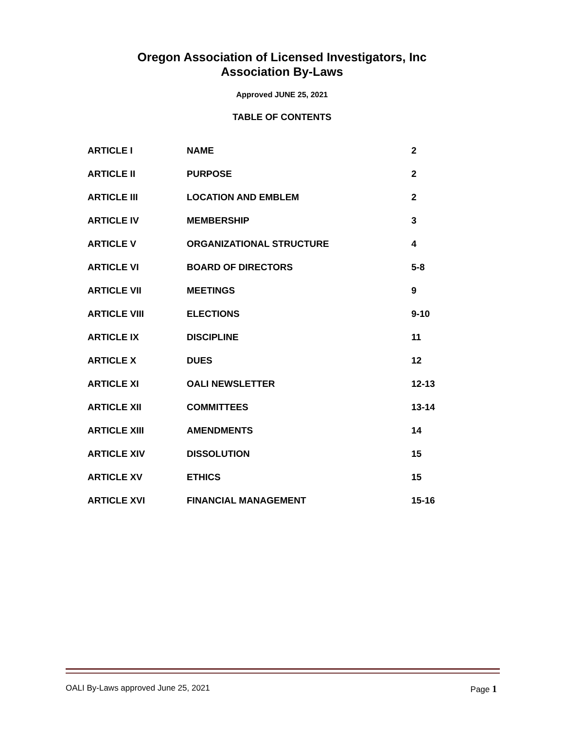Oregon Association of Licensed Investigators, Inc
Association By-Laws
Approved JUNE 25, 2021
TABLE OF CONTENTS
| ARTICLE I | NAME | 2 |
| ARTICLE II | PURPOSE | 2 |
| ARTICLE III | LOCATION AND EMBLEM | 2 |
| ARTICLE IV | MEMBERSHIP | 3 |
| ARTICLE V | ORGANIZATIONAL STRUCTURE | 4 |
| ARTICLE VI | BOARD OF DIRECTORS | 5-8 |
| ARTICLE VII | MEETINGS | 9 |
| ARTICLE VIII | ELECTIONS | 9-10 |
| ARTICLE IX | DISCIPLINE | 11 |
| ARTICLE X | DUES | 12 |
| ARTICLE XI | OALI NEWSLETTER | 12-13 |
| ARTICLE XII | COMMITTEES | 13-14 |
| ARTICLE XIII | AMENDMENTS | 14 |
| ARTICLE XIV | DISSOLUTION | 15 |
| ARTICLE XV | ETHICS | 15 |
| ARTICLE XVI | FINANCIAL MANAGEMENT | 15-16 |
OALI By-Laws approved June 25, 2021 Page 1